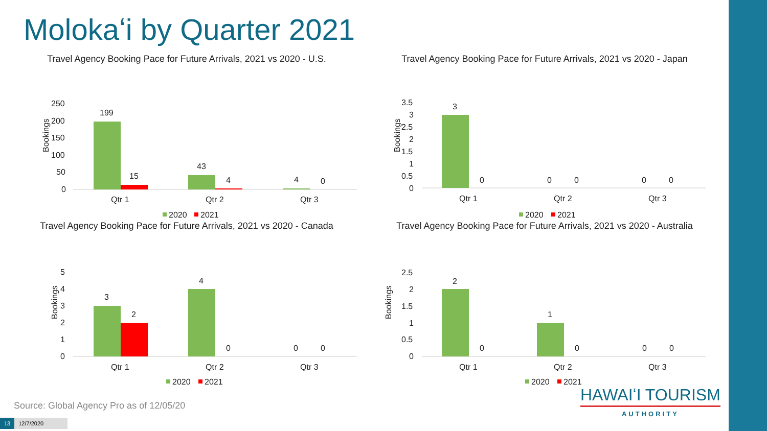Molokaʻi by Quarter 2021
Travel Agency Booking Pace for Future Arrivals, 2021 vs 2020 - U.S.
Bookings
250
200
150
100
50
0
199
15
43
4
4
0
Qtr 1
Qtr 2
Qtr 3
2020
2021
Travel Agency Booking Pace for Future Arrivals, 2021 vs 2020 - Japan
Bookings
3.5
3
2.5
2
1.5
1
0.5
0
3
0
0
0
0
0
Qtr 1
Qtr 2
Qtr 3
2020
2021
Travel Agency Booking Pace for Future Arrivals, 2021 vs 2020 - Canada
Bookings
5
4
3
2
1
0
3
2
4
0
0
0
Qtr 1
Qtr 2
Qtr 3
2020
2021
Travel Agency Booking Pace for Future Arrivals, 2021 vs 2020 - Australia
Bookings
2.5
2
1.5
1
0.5
0
2
0
1
0
0
0
Qtr 1
Qtr 2
Qtr 3
2020
2021
Source: Global Agency Pro as of 12/05/20
HAWAIʻI TOURISM
AUTHORITY
13 12/7/2020